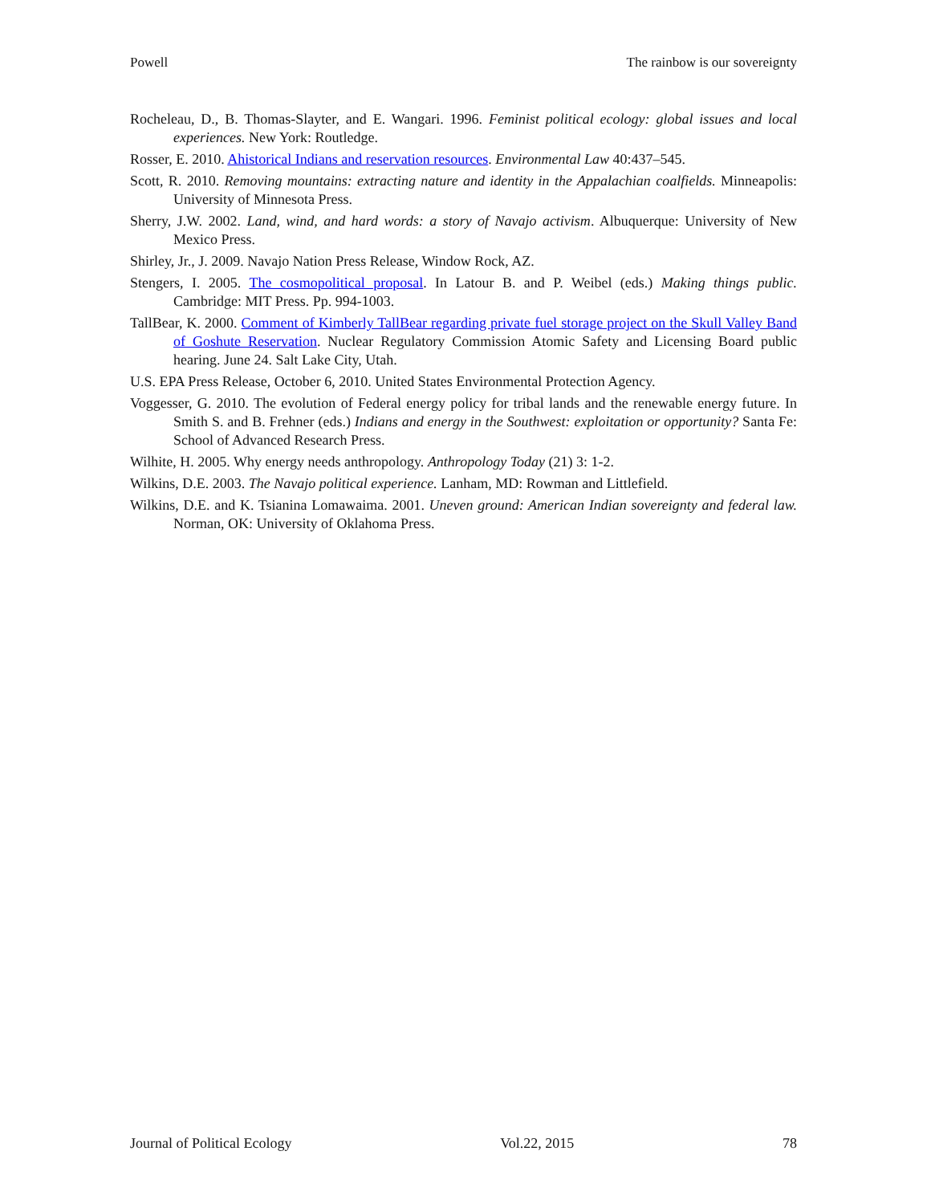Powell The rainbow is our sovereignty
Rocheleau, D., B. Thomas-Slayter, and E. Wangari. 1996. Feminist political ecology: global issues and local experiences. New York: Routledge.
Rosser, E. 2010. Ahistorical Indians and reservation resources. Environmental Law 40:437–545.
Scott, R. 2010. Removing mountains: extracting nature and identity in the Appalachian coalfields. Minneapolis: University of Minnesota Press.
Sherry, J.W. 2002. Land, wind, and hard words: a story of Navajo activism. Albuquerque: University of New Mexico Press.
Shirley, Jr., J. 2009. Navajo Nation Press Release, Window Rock, AZ.
Stengers, I. 2005. The cosmopolitical proposal. In Latour B. and P. Weibel (eds.) Making things public. Cambridge: MIT Press. Pp. 994-1003.
TallBear, K. 2000. Comment of Kimberly TallBear regarding private fuel storage project on the Skull Valley Band of Goshute Reservation. Nuclear Regulatory Commission Atomic Safety and Licensing Board public hearing. June 24. Salt Lake City, Utah.
U.S. EPA Press Release, October 6, 2010. United States Environmental Protection Agency.
Voggesser, G. 2010. The evolution of Federal energy policy for tribal lands and the renewable energy future. In Smith S. and B. Frehner (eds.) Indians and energy in the Southwest: exploitation or opportunity? Santa Fe: School of Advanced Research Press.
Wilhite, H. 2005. Why energy needs anthropology. Anthropology Today (21) 3: 1-2.
Wilkins, D.E. 2003. The Navajo political experience. Lanham, MD: Rowman and Littlefield.
Wilkins, D.E. and K. Tsianina Lomawaima. 2001. Uneven ground: American Indian sovereignty and federal law. Norman, OK: University of Oklahoma Press.
Journal of Political Ecology Vol.22, 2015 78